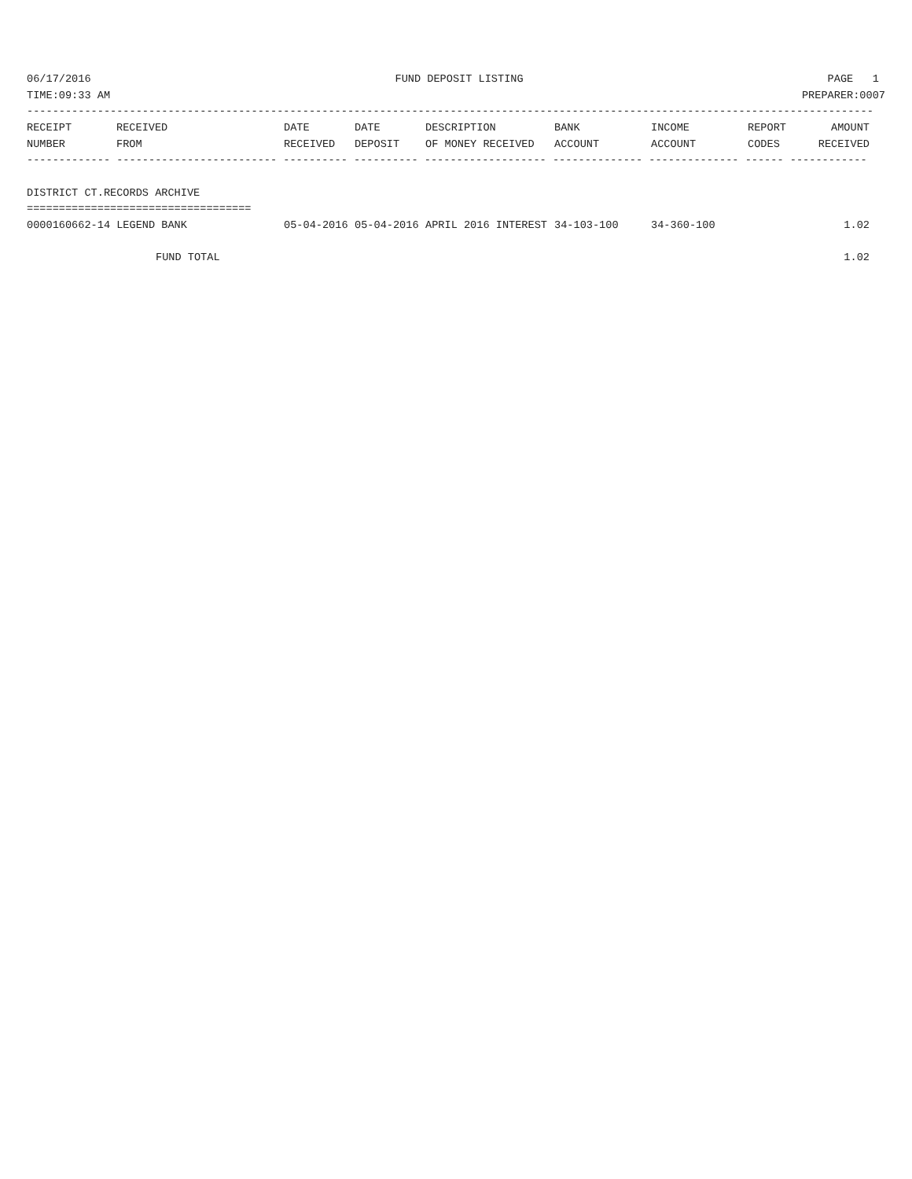06/17/2016 FUND DEPOSIT LISTING PAGE 1
TIME:09:33 AM PREPARER:0007
------------------------------------------------------------------------------------------------------------------------------------
| RECEIPT NUMBER | RECEIVED FROM | DATE RECEIVED | DATE DEPOSIT | DESCRIPTION OF MONEY RECEIVED | BANK ACCOUNT | INCOME ACCOUNT | REPORT CODES | AMOUNT RECEIVED |
| --- | --- | --- | --- | --- | --- | --- | --- | --- |
------------- ------------------------- ---------- ---------- ------------------- -------------- -------------- ------ ------------
DISTRICT CT.RECORDS ARCHIVE
===================================
| 0000160662-14 LEGEND BANK | 05-04-2016 | 05-04-2016 | APRIL 2016 INTEREST | 34-103-100 | 34-360-100 | | 1.02 |
| FUND TOTAL | | | | | | | 1.02 |